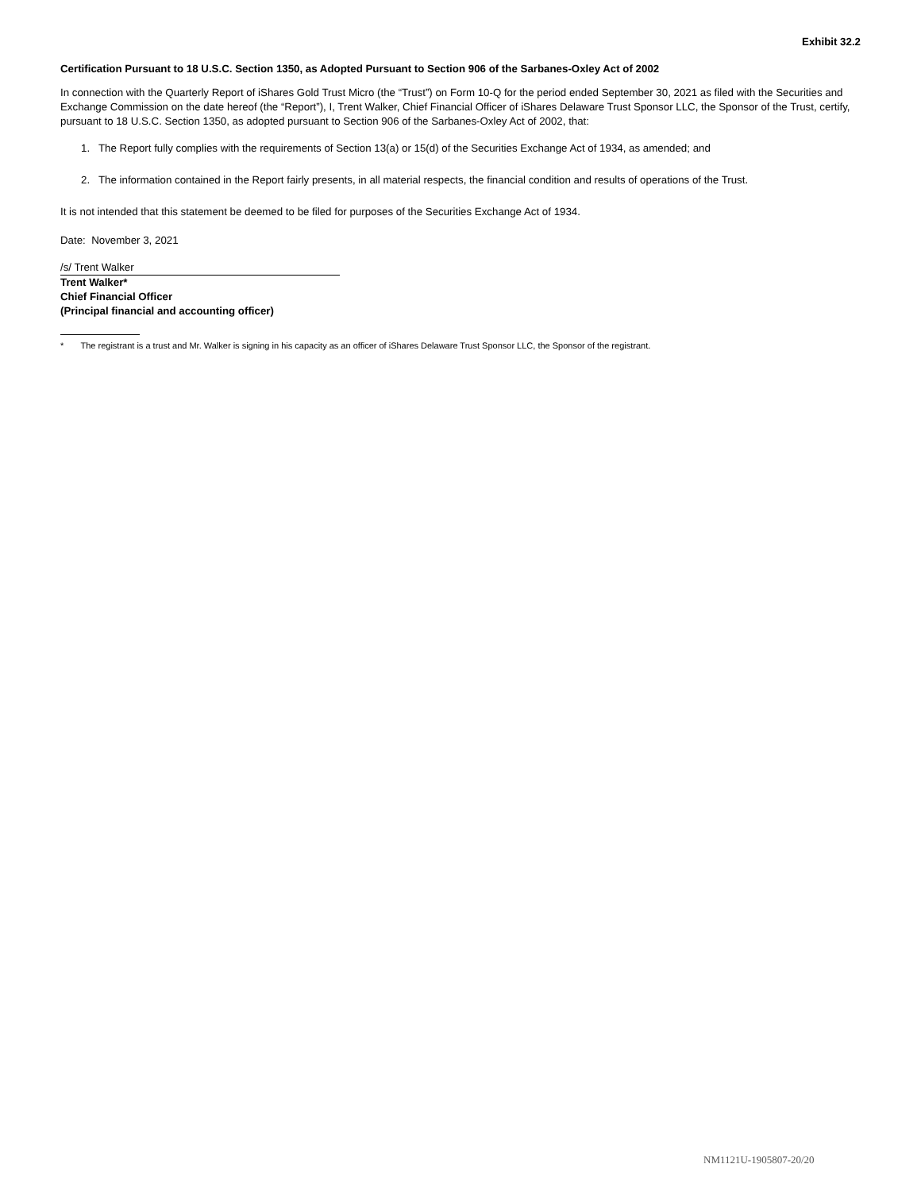Exhibit 32.2
Certification Pursuant to 18 U.S.C. Section 1350, as Adopted Pursuant to Section 906 of the Sarbanes-Oxley Act of 2002
In connection with the Quarterly Report of iShares Gold Trust Micro (the “Trust”) on Form 10-Q for the period ended September 30, 2021 as filed with the Securities and Exchange Commission on the date hereof (the “Report”), I, Trent Walker, Chief Financial Officer of iShares Delaware Trust Sponsor LLC, the Sponsor of the Trust, certify, pursuant to 18 U.S.C. Section 1350, as adopted pursuant to Section 906 of the Sarbanes-Oxley Act of 2002, that:
1. The Report fully complies with the requirements of Section 13(a) or 15(d) of the Securities Exchange Act of 1934, as amended; and
2. The information contained in the Report fairly presents, in all material respects, the financial condition and results of operations of the Trust.
It is not intended that this statement be deemed to be filed for purposes of the Securities Exchange Act of 1934.
Date: November 3, 2021
/s/ Trent Walker
Trent Walker*
Chief Financial Officer
(Principal financial and accounting officer)
* The registrant is a trust and Mr. Walker is signing in his capacity as an officer of iShares Delaware Trust Sponsor LLC, the Sponsor of the registrant.
NM1121U-1905807-20/20